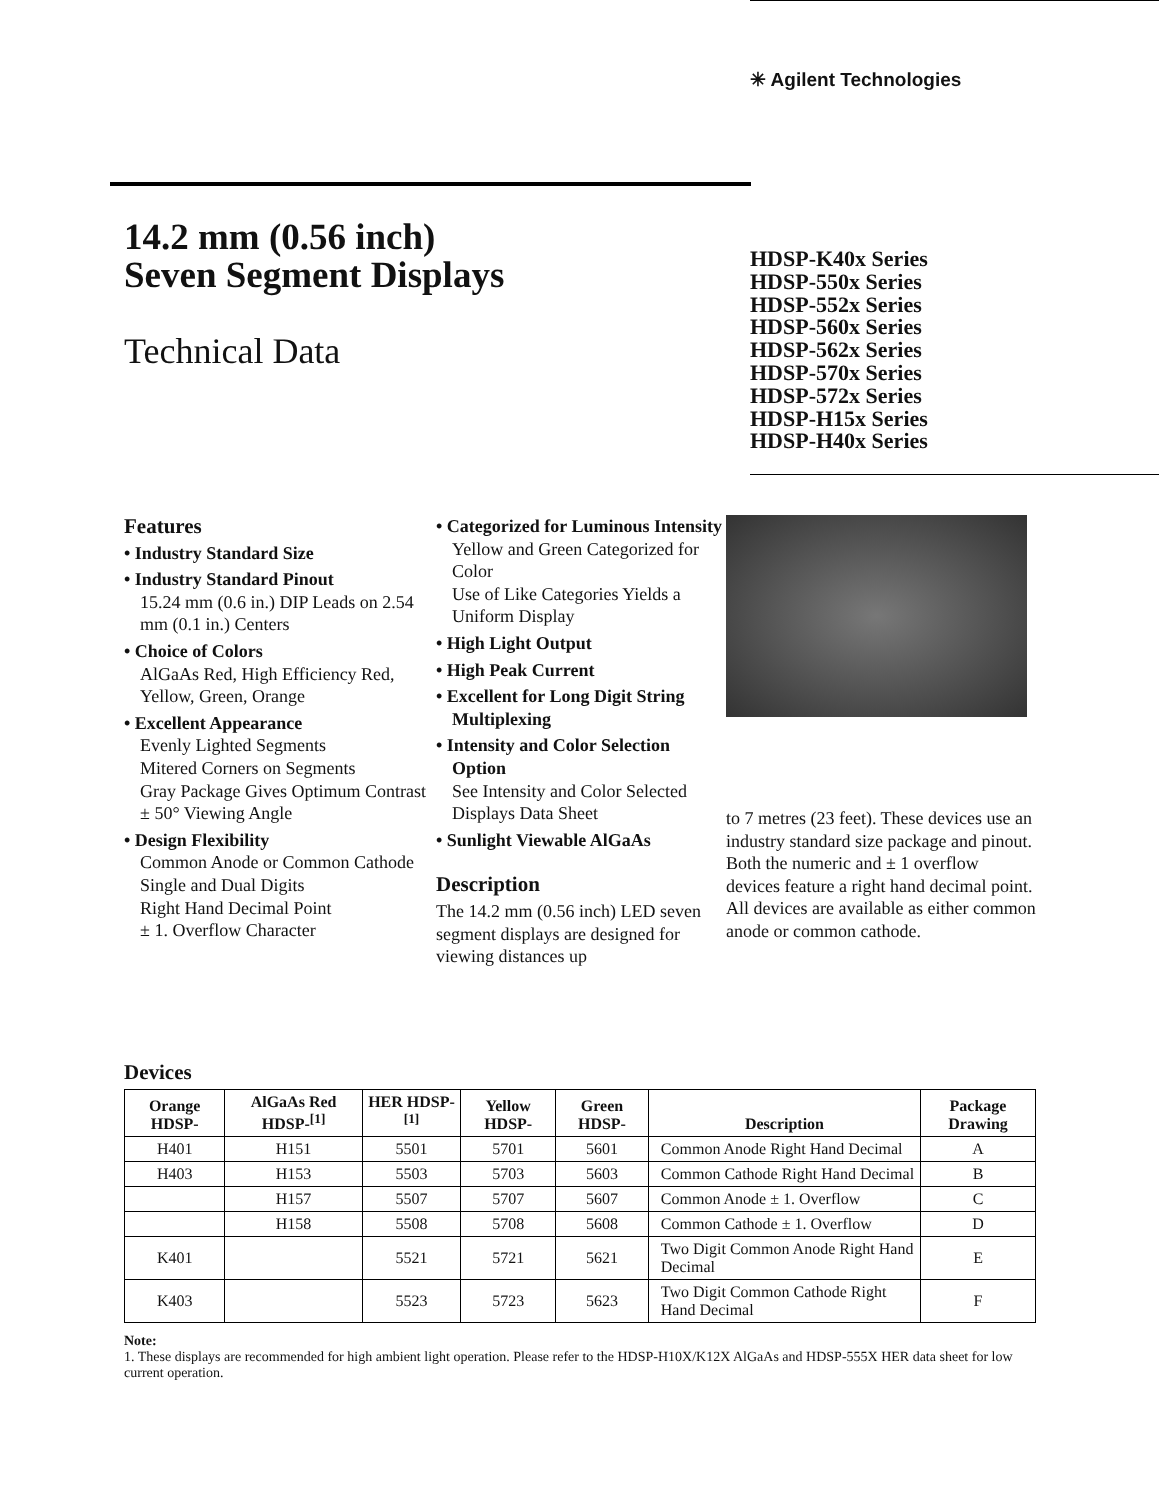✳ Agilent Technologies
14.2 mm (0.56 inch)
Seven Segment Displays
Technical Data
HDSP-K40x Series
HDSP-550x Series
HDSP-552x Series
HDSP-560x Series
HDSP-562x Series
HDSP-570x Series
HDSP-572x Series
HDSP-H15x Series
HDSP-H40x Series
Features
• Industry Standard Size
• Industry Standard Pinout
15.24 mm (0.6 in.) DIP Leads on 2.54 mm (0.1 in.) Centers
• Choice of Colors
AlGaAs Red, High Efficiency Red, Yellow, Green, Orange
• Excellent Appearance
Evenly Lighted Segments
Mitered Corners on Segments
Gray Package Gives Optimum Contrast
± 50° Viewing Angle
• Design Flexibility
Common Anode or Common Cathode
Single and Dual Digits
Right Hand Decimal Point
± 1. Overflow Character
• Categorized for Luminous Intensity
Yellow and Green Categorized for Color
Use of Like Categories Yields a Uniform Display
• High Light Output
• High Peak Current
• Excellent for Long Digit String Multiplexing
• Intensity and Color Selection Option
See Intensity and Color Selected Displays Data Sheet
• Sunlight Viewable AlGaAs
Description
The 14.2 mm (0.56 inch) LED seven segment displays are designed for viewing distances up
to 7 metres (23 feet). These devices use an industry standard size package and pinout. Both the numeric and ± 1 overflow devices feature a right hand decimal point. All devices are available as either common anode or common cathode.
Devices
| Orange HDSP- | AlGaAs Red HDSP-<sup>[1]</sup> | HER HDSP-<sup>[1]</sup> | Yellow HDSP- | Green HDSP- | Description | Package Drawing |
| --- | --- | --- | --- | --- | --- | --- |
| H401 | H151 | 5501 | 5701 | 5601 | Common Anode Right Hand Decimal | A |
| H403 | H153 | 5503 | 5703 | 5603 | Common Cathode Right Hand Decimal | B |
| | H157 | 5507 | 5707 | 5607 | Common Anode ± 1. Overflow | C |
| | H158 | 5508 | 5708 | 5608 | Common Cathode ± 1. Overflow | D |
| K401 | | 5521 | 5721 | 5621 | Two Digit Common Anode Right Hand Decimal | E |
| K403 | | 5523 | 5723 | 5623 | Two Digit Common Cathode Right Hand Decimal | F |
Note:
1. These displays are recommended for high ambient light operation. Please refer to the HDSP-H10X/K12X AlGaAs and HDSP-555X HER data sheet for low current operation.